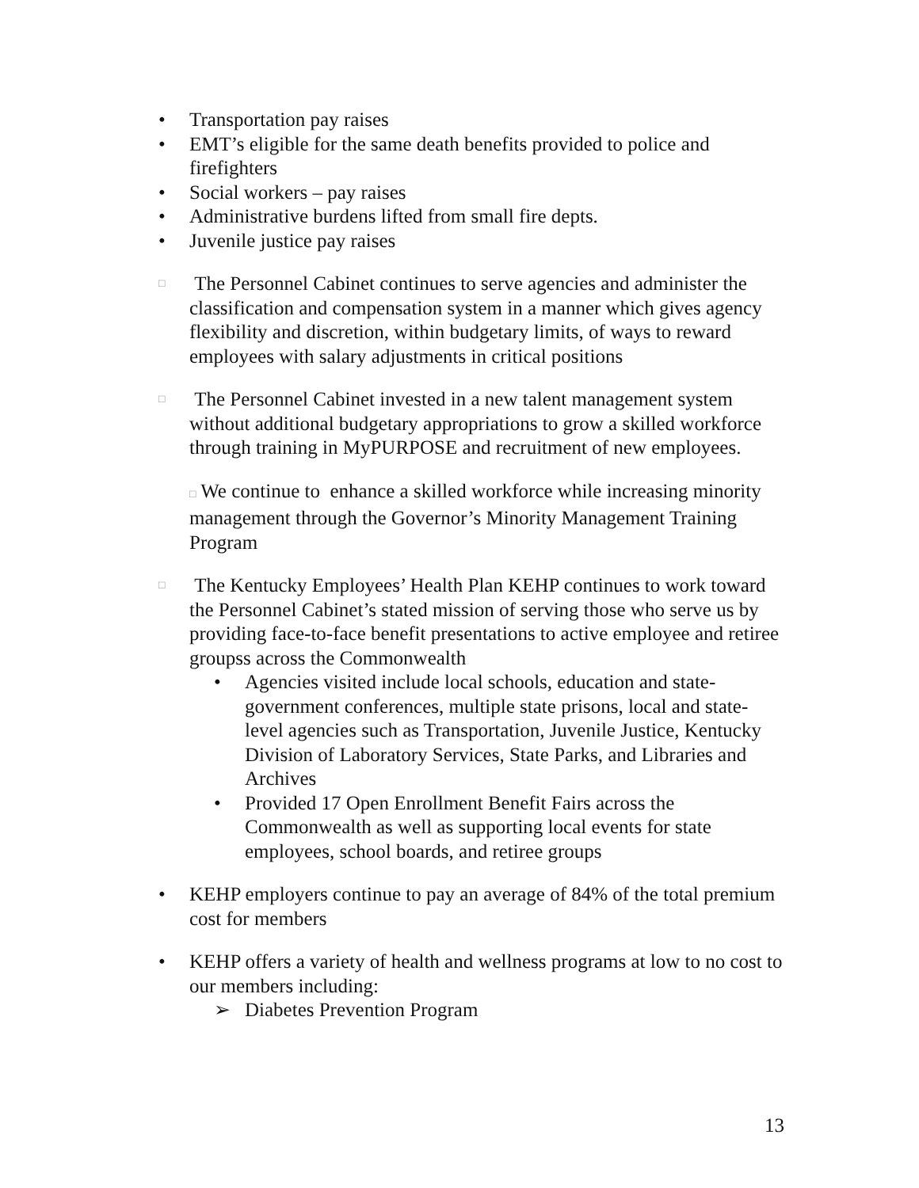• Transportation pay raises
• EMT’s eligible for the same death benefits provided to police and firefighters
• Social workers – pay raises
• Administrative burdens lifted from small fire depts.
• Juvenile justice pay raises
□
The Personnel Cabinet continues to serve agencies and administer the classification and compensation system in a manner which gives agency flexibility and discretion, within budgetary limits, of ways to reward employees with salary adjustments in critical positions
□
The Personnel Cabinet invested in a new talent management system without additional budgetary appropriations to grow a skilled workforce through training in MyPURPOSE and recruitment of new employees.
□ We continue to enhance a skilled workforce while increasing minority management through the Governor’s Minority Management Training Program
□
The Kentucky Employees’ Health Plan KEHP continues to work toward the Personnel Cabinet’s stated mission of serving those who serve us by providing face-to-face benefit presentations to active employee and retiree groupss across the Commonwealth
• Agencies visited include local schools, education and state-government conferences, multiple state prisons, local and state-level agencies such as Transportation, Juvenile Justice, Kentucky Division of Laboratory Services, State Parks, and Libraries and Archives
• Provided 17 Open Enrollment Benefit Fairs across the Commonwealth as well as supporting local events for state employees, school boards, and retiree groups
• KEHP employers continue to pay an average of 84% of the total premium cost for members
• KEHP offers a variety of health and wellness programs at low to no cost to our members including:
➢ Diabetes Prevention Program
13